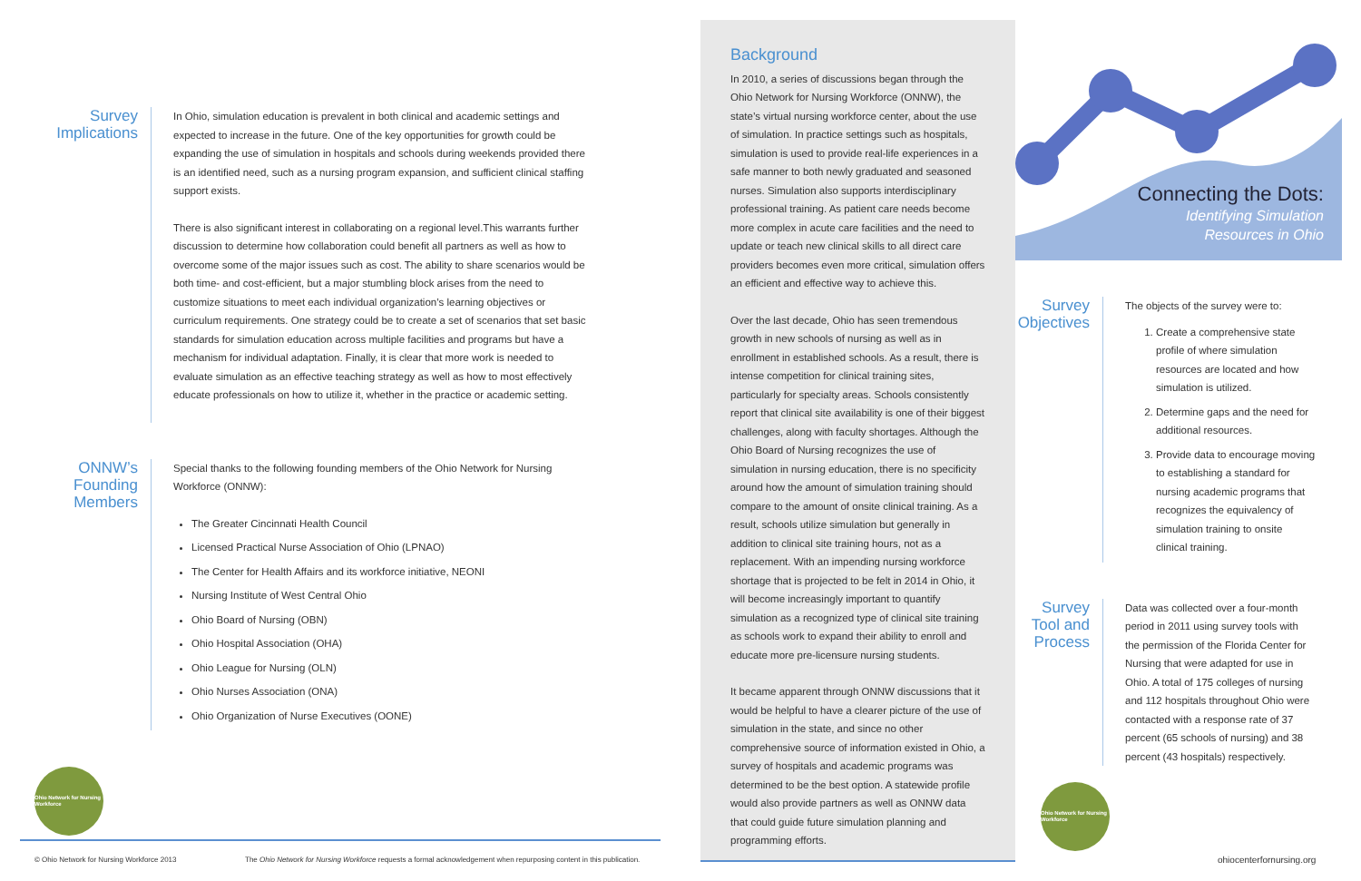Survey Implications
In Ohio, simulation education is prevalent in both clinical and academic settings and expected to increase in the future. One of the key opportunities for growth could be expanding the use of simulation in hospitals and schools during weekends provided there is an identified need, such as a nursing program expansion, and sufficient clinical staffing support exists.
There is also significant interest in collaborating on a regional level.This warrants further discussion to determine how collaboration could benefit all partners as well as how to overcome some of the major issues such as cost. The ability to share scenarios would be both time- and cost-efficient, but a major stumbling block arises from the need to customize situations to meet each individual organization’s learning objectives or curriculum requirements. One strategy could be to create a set of scenarios that set basic standards for simulation education across multiple facilities and programs but have a mechanism for individual adaptation. Finally, it is clear that more work is needed to evaluate simulation as an effective teaching strategy as well as how to most effectively educate professionals on how to utilize it, whether in the practice or academic setting.
ONNW’s Founding Members
Special thanks to the following founding members of the Ohio Network for Nursing Workforce (ONNW):
The Greater Cincinnati Health Council
Licensed Practical Nurse Association of Ohio (LPNAO)
The Center for Health Affairs and its workforce initiative, NEONI
Nursing Institute of West Central Ohio
Ohio Board of Nursing (OBN)
Ohio Hospital Association (OHA)
Ohio League for Nursing (OLN)
Ohio Nurses Association (ONA)
Ohio Organization of Nurse Executives (OONE)
Ohio Network for Nursing Workforce
© Ohio Network for Nursing Workforce 2013
The Ohio Network for Nursing Workforce requests a formal acknowledgement when repurposing content in this publication.
Background
In 2010, a series of discussions began through the Ohio Network for Nursing Workforce (ONNW), the state’s virtual nursing workforce center, about the use of simulation. In practice settings such as hospitals, simulation is used to provide real-life experiences in a safe manner to both newly graduated and seasoned nurses. Simulation also supports interdisciplinary professional training. As patient care needs become more complex in acute care facilities and the need to update or teach new clinical skills to all direct care providers becomes even more critical, simulation offers an efficient and effective way to achieve this.
Over the last decade, Ohio has seen tremendous growth in new schools of nursing as well as in enrollment in established schools. As a result, there is intense competition for clinical training sites, particularly for specialty areas. Schools consistently report that clinical site availability is one of their biggest challenges, along with faculty shortages. Although the Ohio Board of Nursing recognizes the use of simulation in nursing education, there is no specificity around how the amount of simulation training should compare to the amount of onsite clinical training. As a result, schools utilize simulation but generally in addition to clinical site training hours, not as a replacement. With an impending nursing workforce shortage that is projected to be felt in 2014 in Ohio, it will become increasingly important to quantify simulation as a recognized type of clinical site training as schools work to expand their ability to enroll and educate more pre-licensure nursing students.
It became apparent through ONNW discussions that it would be helpful to have a clearer picture of the use of simulation in the state, and since no other comprehensive source of information existed in Ohio, a survey of hospitals and academic programs was determined to be the best option. A statewide profile would also provide partners as well as ONNW data that could guide future simulation planning and programming efforts.
Connecting the Dots:
Identifying Simulation
Resources in Ohio
Survey Objectives
The objects of the survey were to:
1. Create a comprehensive state profile of where simulation resources are located and how simulation is utilized.
2. Determine gaps and the need for additional resources.
3. Provide data to encourage moving to establishing a standard for nursing academic programs that recognizes the equivalency of simulation training to onsite clinical training.
Survey Tool and Process
Data was collected over a four-month period in 2011 using survey tools with the permission of the Florida Center for Nursing that were adapted for use in Ohio. A total of 175 colleges of nursing and 112 hospitals throughout Ohio were contacted with a response rate of 37 percent (65 schools of nursing) and 38 percent (43 hospitals) respectively.
Ohio Network for Nursing Workforce
ohiocenterfornursing.org